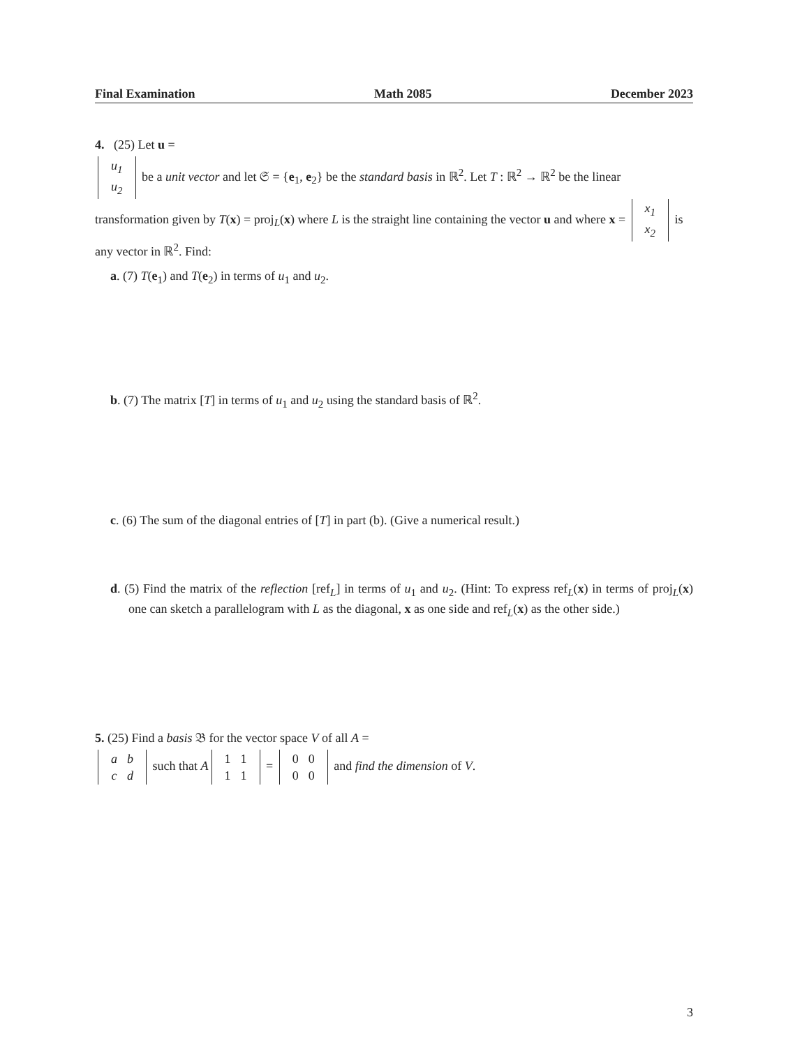Final Examination Math 2085 December 2023
4. (25) Let u =
| u<sub>1</sub> |
| u<sub>2</sub> |
be a unit vector and let 𝔖 = {e<sub>1</sub>, e<sub>2</sub>} be the standard basis in ℝ<sup>2</sup>. Let T : ℝ<sup>2</sup> → ℝ<sup>2</sup> be the linear transformation given by T(x) = proj<sub>L</sub>(x) where L is the straight line containing the vector u and where x =
| x<sub>1</sub> |
| x<sub>2</sub> |
is any vector in ℝ<sup>2</sup>. Find:
a. (7) T(e<sub>1</sub>) and T(e<sub>2</sub>) in terms of u<sub>1</sub> and u<sub>2</sub>.
b. (7) The matrix [T] in terms of u<sub>1</sub> and u<sub>2</sub> using the standard basis of ℝ<sup>2</sup>.
c. (6) The sum of the diagonal entries of [T] in part (b). (Give a numerical result.)
d. (5) Find the matrix of the reflection [ref<sub>L</sub>] in terms of u<sub>1</sub> and u<sub>2</sub>. (Hint: To express ref<sub>L</sub>(x) in terms of proj<sub>L</sub>(x) one can sketch a parallelogram with L as the diagonal, x as one side and ref<sub>L</sub>(x) as the other side.)
5. (25) Find a basis 𝔅 for the vector space V of all A =
| a | b |
| c | d |
such that A
| 1 | 1 |
| 1 | 1 |
=
| 0 | 0 |
| 0 | 0 |
and find the dimension of V.
3